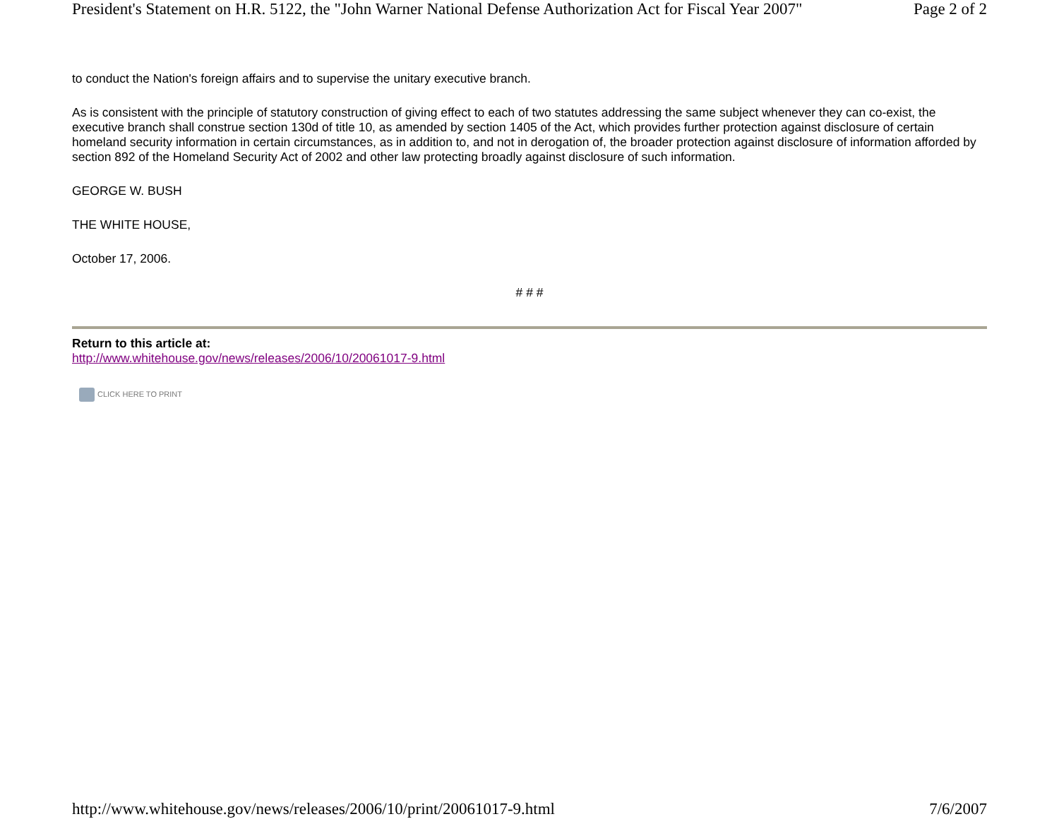President's Statement on H.R. 5122, the "John Warner National Defense Authorization Act for Fiscal Year 2007" Page 2 of 2
to conduct the Nation's foreign affairs and to supervise the unitary executive branch.
As is consistent with the principle of statutory construction of giving effect to each of two statutes addressing the same subject whenever they can co-exist, the executive branch shall construe section 130d of title 10, as amended by section 1405 of the Act, which provides further protection against disclosure of certain homeland security information in certain circumstances, as in addition to, and not in derogation of, the broader protection against disclosure of information afforded by section 892 of the Homeland Security Act of 2002 and other law protecting broadly against disclosure of such information.
GEORGE W. BUSH
THE WHITE HOUSE,
October 17, 2006.
# # #
Return to this article at:
http://www.whitehouse.gov/news/releases/2006/10/20061017-9.html
CLICK HERE TO PRINT
http://www.whitehouse.gov/news/releases/2006/10/print/20061017-9.html 7/6/2007